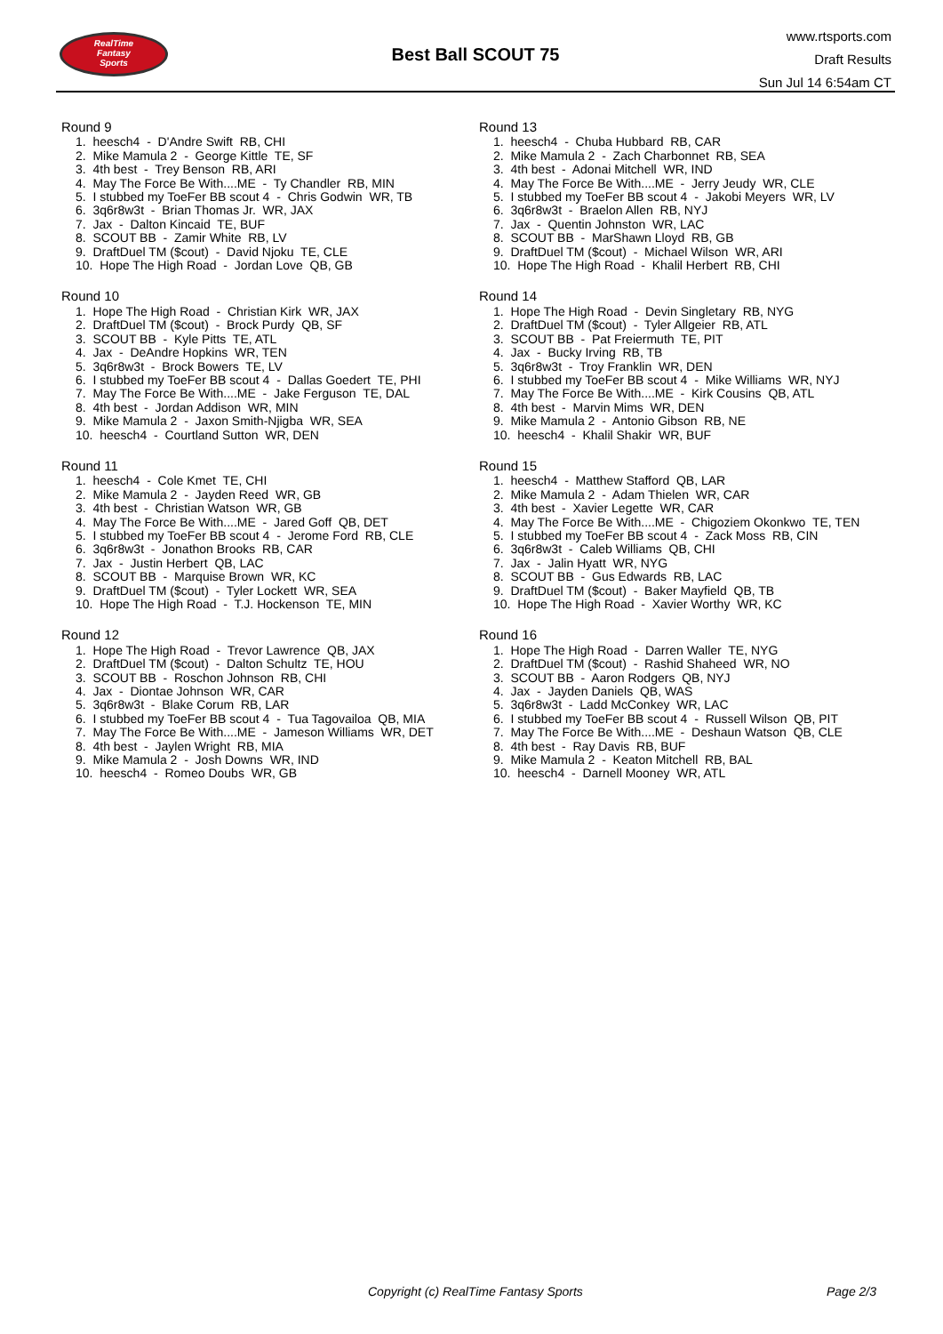RealTime
Fantasy
Sports
Best Ball SCOUT 75
www.rtsports.com
Draft Results
Sun Jul 14 6:54am CT
Round 9
1. heesch4 - D'Andre Swift RB, CHI
2. Mike Mamula 2 - George Kittle TE, SF
3. 4th best - Trey Benson RB, ARI
4. May The Force Be With....ME - Ty Chandler RB, MIN
5. I stubbed my ToeFer BB scout 4 - Chris Godwin WR, TB
6. 3q6r8w3t - Brian Thomas Jr. WR, JAX
7. Jax - Dalton Kincaid TE, BUF
8. SCOUT BB - Zamir White RB, LV
9. DraftDuel TM ($cout) - David Njoku TE, CLE
10. Hope The High Road - Jordan Love QB, GB
Round 10
1. Hope The High Road - Christian Kirk WR, JAX
2. DraftDuel TM ($cout) - Brock Purdy QB, SF
3. SCOUT BB - Kyle Pitts TE, ATL
4. Jax - DeAndre Hopkins WR, TEN
5. 3q6r8w3t - Brock Bowers TE, LV
6. I stubbed my ToeFer BB scout 4 - Dallas Goedert TE, PHI
7. May The Force Be With....ME - Jake Ferguson TE, DAL
8. 4th best - Jordan Addison WR, MIN
9. Mike Mamula 2 - Jaxon Smith-Njigba WR, SEA
10. heesch4 - Courtland Sutton WR, DEN
Round 11
1. heesch4 - Cole Kmet TE, CHI
2. Mike Mamula 2 - Jayden Reed WR, GB
3. 4th best - Christian Watson WR, GB
4. May The Force Be With....ME - Jared Goff QB, DET
5. I stubbed my ToeFer BB scout 4 - Jerome Ford RB, CLE
6. 3q6r8w3t - Jonathon Brooks RB, CAR
7. Jax - Justin Herbert QB, LAC
8. SCOUT BB - Marquise Brown WR, KC
9. DraftDuel TM ($cout) - Tyler Lockett WR, SEA
10. Hope The High Road - T.J. Hockenson TE, MIN
Round 12
1. Hope The High Road - Trevor Lawrence QB, JAX
2. DraftDuel TM ($cout) - Dalton Schultz TE, HOU
3. SCOUT BB - Roschon Johnson RB, CHI
4. Jax - Diontae Johnson WR, CAR
5. 3q6r8w3t - Blake Corum RB, LAR
6. I stubbed my ToeFer BB scout 4 - Tua Tagovailoa QB, MIA
7. May The Force Be With....ME - Jameson Williams WR, DET
8. 4th best - Jaylen Wright RB, MIA
9. Mike Mamula 2 - Josh Downs WR, IND
10. heesch4 - Romeo Doubs WR, GB
Round 13
1. heesch4 - Chuba Hubbard RB, CAR
2. Mike Mamula 2 - Zach Charbonnet RB, SEA
3. 4th best - Adonai Mitchell WR, IND
4. May The Force Be With....ME - Jerry Jeudy WR, CLE
5. I stubbed my ToeFer BB scout 4 - Jakobi Meyers WR, LV
6. 3q6r8w3t - Braelon Allen RB, NYJ
7. Jax - Quentin Johnston WR, LAC
8. SCOUT BB - MarShawn Lloyd RB, GB
9. DraftDuel TM ($cout) - Michael Wilson WR, ARI
10. Hope The High Road - Khalil Herbert RB, CHI
Round 14
1. Hope The High Road - Devin Singletary RB, NYG
2. DraftDuel TM ($cout) - Tyler Allgeier RB, ATL
3. SCOUT BB - Pat Freiermuth TE, PIT
4. Jax - Bucky Irving RB, TB
5. 3q6r8w3t - Troy Franklin WR, DEN
6. I stubbed my ToeFer BB scout 4 - Mike Williams WR, NYJ
7. May The Force Be With....ME - Kirk Cousins QB, ATL
8. 4th best - Marvin Mims WR, DEN
9. Mike Mamula 2 - Antonio Gibson RB, NE
10. heesch4 - Khalil Shakir WR, BUF
Round 15
1. heesch4 - Matthew Stafford QB, LAR
2. Mike Mamula 2 - Adam Thielen WR, CAR
3. 4th best - Xavier Legette WR, CAR
4. May The Force Be With....ME - Chigoziem Okonkwo TE, TEN
5. I stubbed my ToeFer BB scout 4 - Zack Moss RB, CIN
6. 3q6r8w3t - Caleb Williams QB, CHI
7. Jax - Jalin Hyatt WR, NYG
8. SCOUT BB - Gus Edwards RB, LAC
9. DraftDuel TM ($cout) - Baker Mayfield QB, TB
10. Hope The High Road - Xavier Worthy WR, KC
Round 16
1. Hope The High Road - Darren Waller TE, NYG
2. DraftDuel TM ($cout) - Rashid Shaheed WR, NO
3. SCOUT BB - Aaron Rodgers QB, NYJ
4. Jax - Jayden Daniels QB, WAS
5. 3q6r8w3t - Ladd McConkey WR, LAC
6. I stubbed my ToeFer BB scout 4 - Russell Wilson QB, PIT
7. May The Force Be With....ME - Deshaun Watson QB, CLE
8. 4th best - Ray Davis RB, BUF
9. Mike Mamula 2 - Keaton Mitchell RB, BAL
10. heesch4 - Darnell Mooney WR, ATL
Copyright (c) RealTime Fantasy Sports Page 2/3